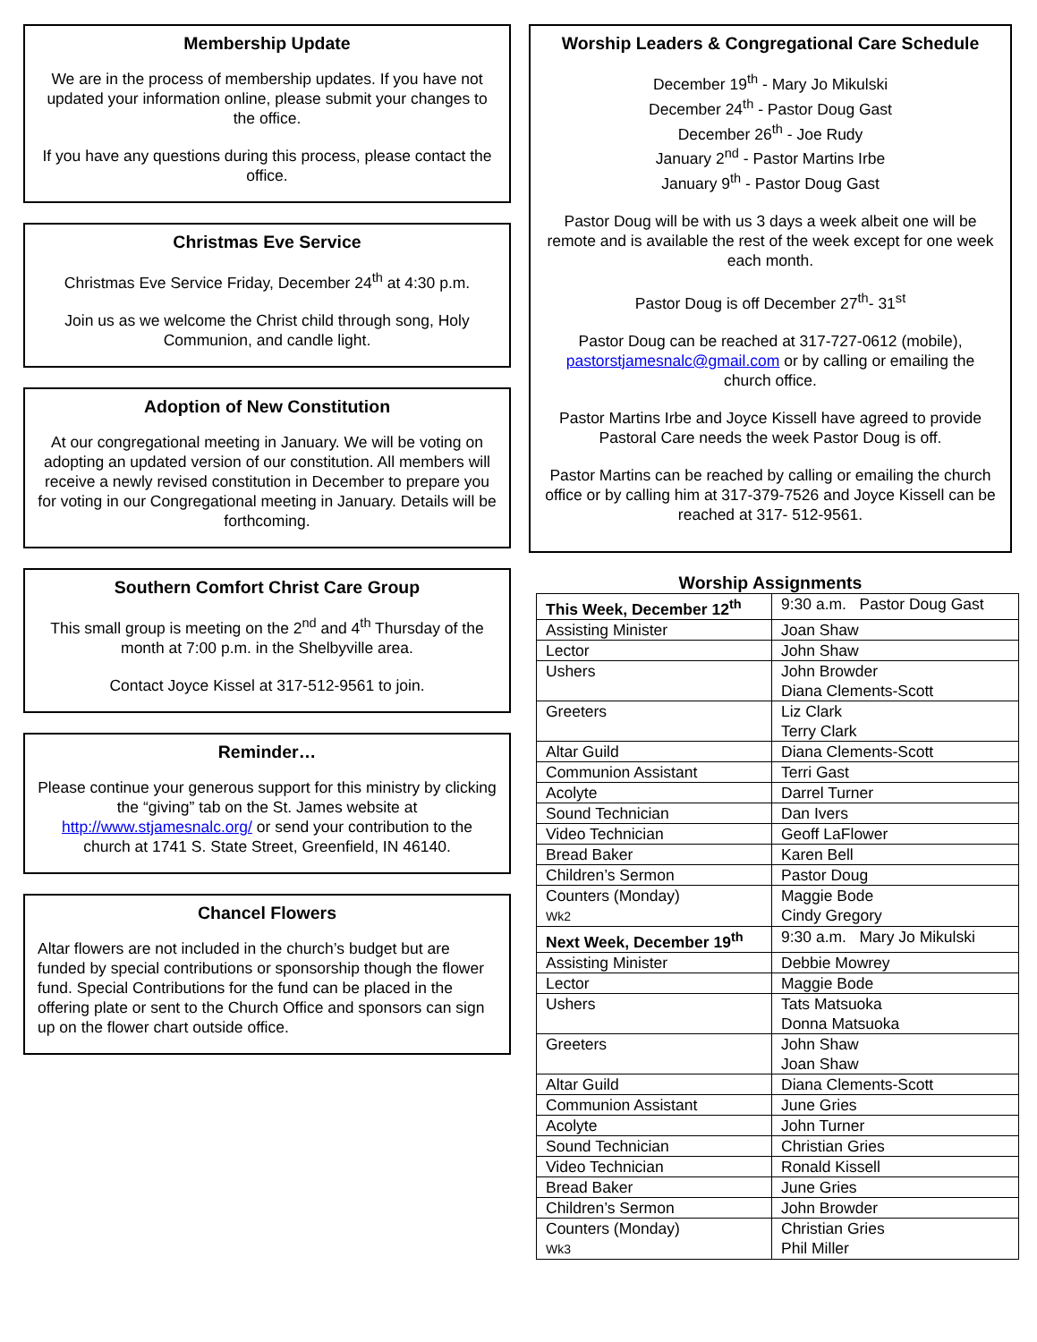Membership Update
We are in the process of membership updates. If you have not updated your information online, please submit your changes to the office.
If you have any questions during this process, please contact the office.
Christmas Eve Service
Christmas Eve Service Friday, December 24<sup>th</sup> at 4:30 p.m.
Join us as we welcome the Christ child through song, Holy Communion, and candle light.
Adoption of New Constitution
At our congregational meeting in January. We will be voting on adopting an updated version of our constitution. All members will receive a newly revised constitution in December to prepare you for voting in our Congregational meeting in January. Details will be forthcoming.
Southern Comfort Christ Care Group
This small group is meeting on the 2<sup>nd</sup> and 4<sup>th</sup> Thursday of the month at 7:00 p.m. in the Shelbyville area.
Contact Joyce Kissel at 317-512-9561 to join.
Reminder…
Please continue your generous support for this ministry by clicking the “giving” tab on the St. James website at http://www.stjamesnalc.org/ or send your contribution to the church at 1741 S. State Street, Greenfield, IN 46140.
Chancel Flowers
Altar flowers are not included in the church’s budget but are funded by special contributions or sponsorship though the flower fund. Special Contributions for the fund can be placed in the offering plate or sent to the Church Office and sponsors can sign up on the flower chart outside office.
Worship Leaders & Congregational Care Schedule
December 19<sup>th</sup> - Mary Jo Mikulski
December 24<sup>th</sup> - Pastor Doug Gast
December 26<sup>th</sup> - Joe Rudy
January 2<sup>nd</sup> - Pastor Martins Irbe
January 9<sup>th</sup> - Pastor Doug Gast
Pastor Doug will be with us 3 days a week albeit one will be remote and is available the rest of the week except for one week each month.
Pastor Doug is off December 27<sup>th</sup>- 31<sup>st</sup>
Pastor Doug can be reached at 317-727-0612 (mobile), pastorstjamesnalc@gmail.com or by calling or emailing the church office.
Pastor Martins Irbe and Joyce Kissell have agreed to provide Pastoral Care needs the week Pastor Doug is off.
Pastor Martins can be reached by calling or emailing the church office or by calling him at 317-379-7526 and Joyce Kissell can be reached at 317- 512-9561.
Worship Assignments
| This Week, December 12<sup>th</sup> | 9:30 a.m. Pastor Doug Gast |
| Assisting Minister | Joan Shaw |
| Lector | John Shaw |
| Ushers | John Browder Diana Clements-Scott |
| Greeters | Liz Clark Terry Clark |
| Altar Guild | Diana Clements-Scott |
| Communion Assistant | Terri Gast |
| Acolyte | Darrel Turner |
| Sound Technician | Dan Ivers |
| Video Technician | Geoff LaFlower |
| Bread Baker | Karen Bell |
| Children’s Sermon | Pastor Doug |
| Counters (Monday) Wk2 | Maggie Bode Cindy Gregory |
| Next Week, December 19<sup>th</sup> | 9:30 a.m. Mary Jo Mikulski |
| Assisting Minister | Debbie Mowrey |
| Lector | Maggie Bode |
| Ushers | Tats Matsuoka Donna Matsuoka |
| Greeters | John Shaw Joan Shaw |
| Altar Guild | Diana Clements-Scott |
| Communion Assistant | June Gries |
| Acolyte | John Turner |
| Sound Technician | Christian Gries |
| Video Technician | Ronald Kissell |
| Bread Baker | June Gries |
| Children’s Sermon | John Browder |
| Counters (Monday) Wk3 | Christian Gries Phil Miller |